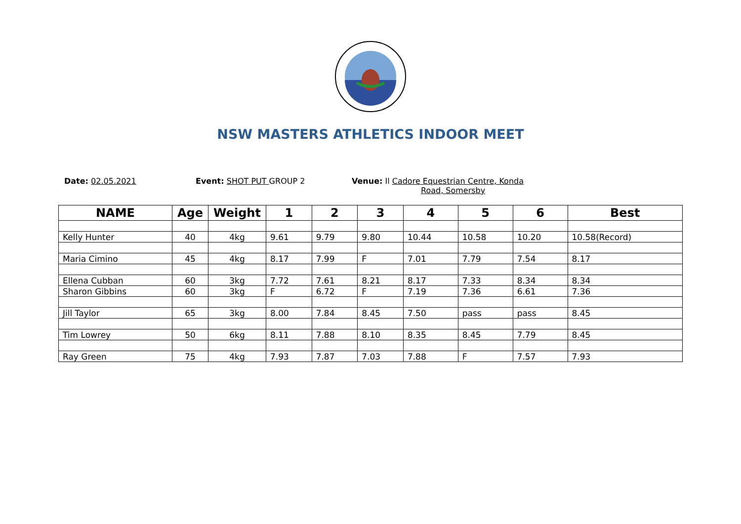NSW MASTERS ATHLETICS INDOOR MEET
Date: 02.05.2021 Event: SHOT PUT GROUP 2 Venue: Il Cadore Equestrian Centre, Konda
Road, Somersby
| NAME | Age | Weight | 1 | 2 | 3 | 4 | 5 | 6 | Best |
| --- | --- | --- | --- | --- | --- | --- | --- | --- | --- |
| Kelly Hunter | 40 | 4kg | 9.61 | 9.79 | 9.80 | 10.44 | 10.58 | 10.20 | 10.58(Record) |
| Maria Cimino | 45 | 4kg | 8.17 | 7.99 | F | 7.01 | 7.79 | 7.54 | 8.17 |
| Ellena Cubban | 60 | 3kg | 7.72 | 7.61 | 8.21 | 8.17 | 7.33 | 8.34 | 8.34 |
| Sharon Gibbins | 60 | 3kg | F | 6.72 | F | 7.19 | 7.36 | 6.61 | 7.36 |
| Jill Taylor | 65 | 3kg | 8.00 | 7.84 | 8.45 | 7.50 | pass | pass | 8.45 |
| Tim Lowrey | 50 | 6kg | 8.11 | 7.88 | 8.10 | 8.35 | 8.45 | 7.79 | 8.45 |
| Ray Green | 75 | 4kg | 7.93 | 7.87 | 7.03 | 7.88 | F | 7.57 | 7.93 |